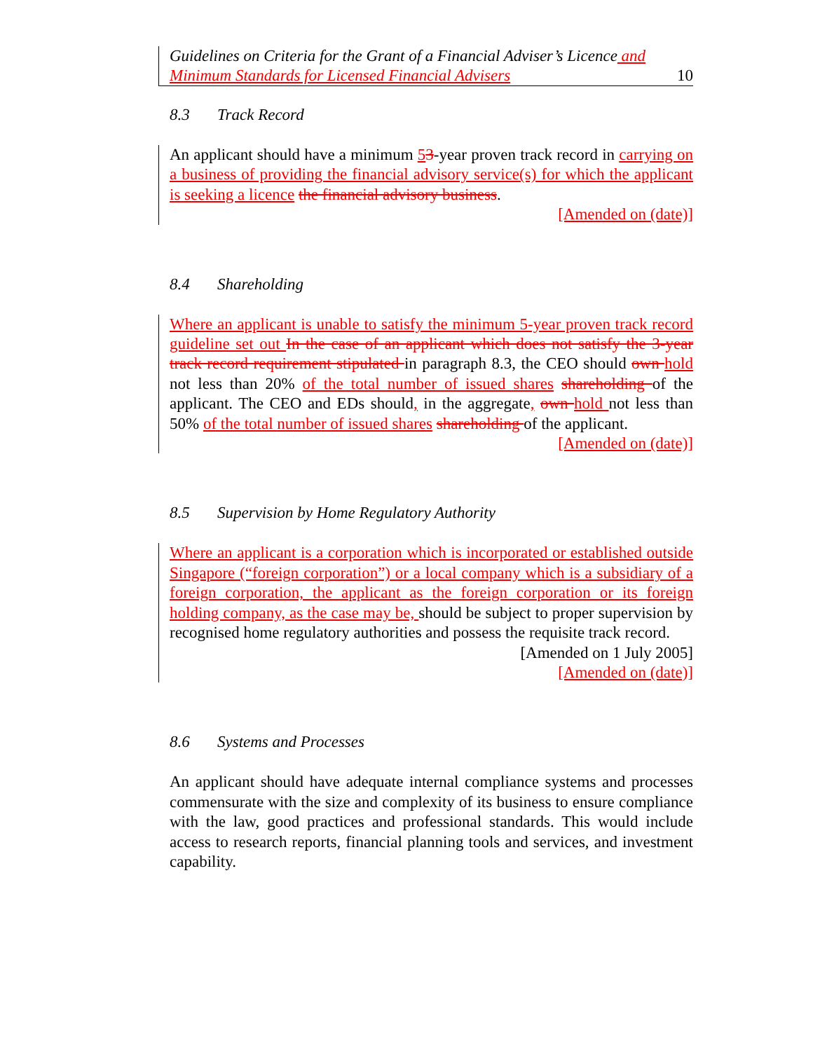Guidelines on Criteria for the Grant of a Financial Adviser’s Licence and
Minimum Standards for Licensed Financial Advisers
10
8.3 Track Record
An applicant should have a minimum 53-year proven track record in carrying on a business of providing the financial advisory service(s) for which the applicant is seeking a licence the financial advisory business.
[Amended on (date)]
8.4 Shareholding
Where an applicant is unable to satisfy the minimum 5-year proven track record guideline set out In the case of an applicant which does not satisfy the 3-year track record requirement stipulated in paragraph 8.3, the CEO should own hold not less than 20% of the total number of issued shares shareholding of the applicant. The CEO and EDs should, in the aggregate, own hold not less than 50% of the total number of issued shares shareholding of the applicant.
[Amended on (date)]
8.5 Supervision by Home Regulatory Authority
Where an applicant is a corporation which is incorporated or established outside Singapore (“foreign corporation”) or a local company which is a subsidiary of a foreign corporation, the applicant as the foreign corporation or its foreign holding company, as the case may be, should be subject to proper supervision by recognised home regulatory authorities and possess the requisite track record.
[Amended on 1 July 2005]
[Amended on (date)]
8.6 Systems and Processes
An applicant should have adequate internal compliance systems and processes commensurate with the size and complexity of its business to ensure compliance with the law, good practices and professional standards. This would include access to research reports, financial planning tools and services, and investment capability.